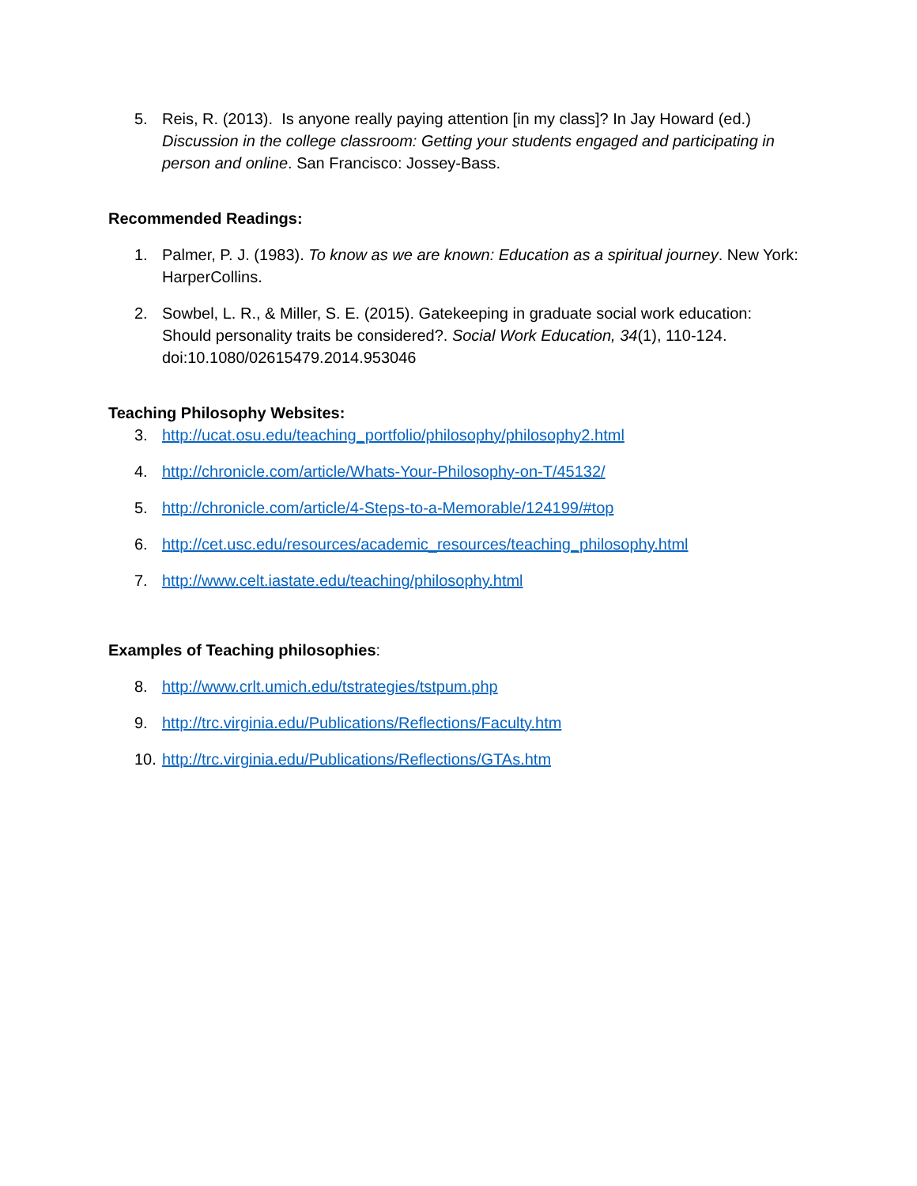5. Reis, R. (2013). Is anyone really paying attention [in my class]? In Jay Howard (ed.) Discussion in the college classroom: Getting your students engaged and participating in person and online. San Francisco: Jossey-Bass.
Recommended Readings:
1. Palmer, P. J. (1983). To know as we are known: Education as a spiritual journey. New York: HarperCollins.
2. Sowbel, L. R., & Miller, S. E. (2015). Gatekeeping in graduate social work education: Should personality traits be considered?. Social Work Education, 34(1), 110-124. doi:10.1080/02615479.2014.953046
Teaching Philosophy Websites:
3. http://ucat.osu.edu/teaching_portfolio/philosophy/philosophy2.html
4. http://chronicle.com/article/Whats-Your-Philosophy-on-T/45132/
5. http://chronicle.com/article/4-Steps-to-a-Memorable/124199/#top
6. http://cet.usc.edu/resources/academic_resources/teaching_philosophy.html
7. http://www.celt.iastate.edu/teaching/philosophy.html
Examples of Teaching philosophies:
8. http://www.crlt.umich.edu/tstrategies/tstpum.php
9. http://trc.virginia.edu/Publications/Reflections/Faculty.htm
10. http://trc.virginia.edu/Publications/Reflections/GTAs.htm